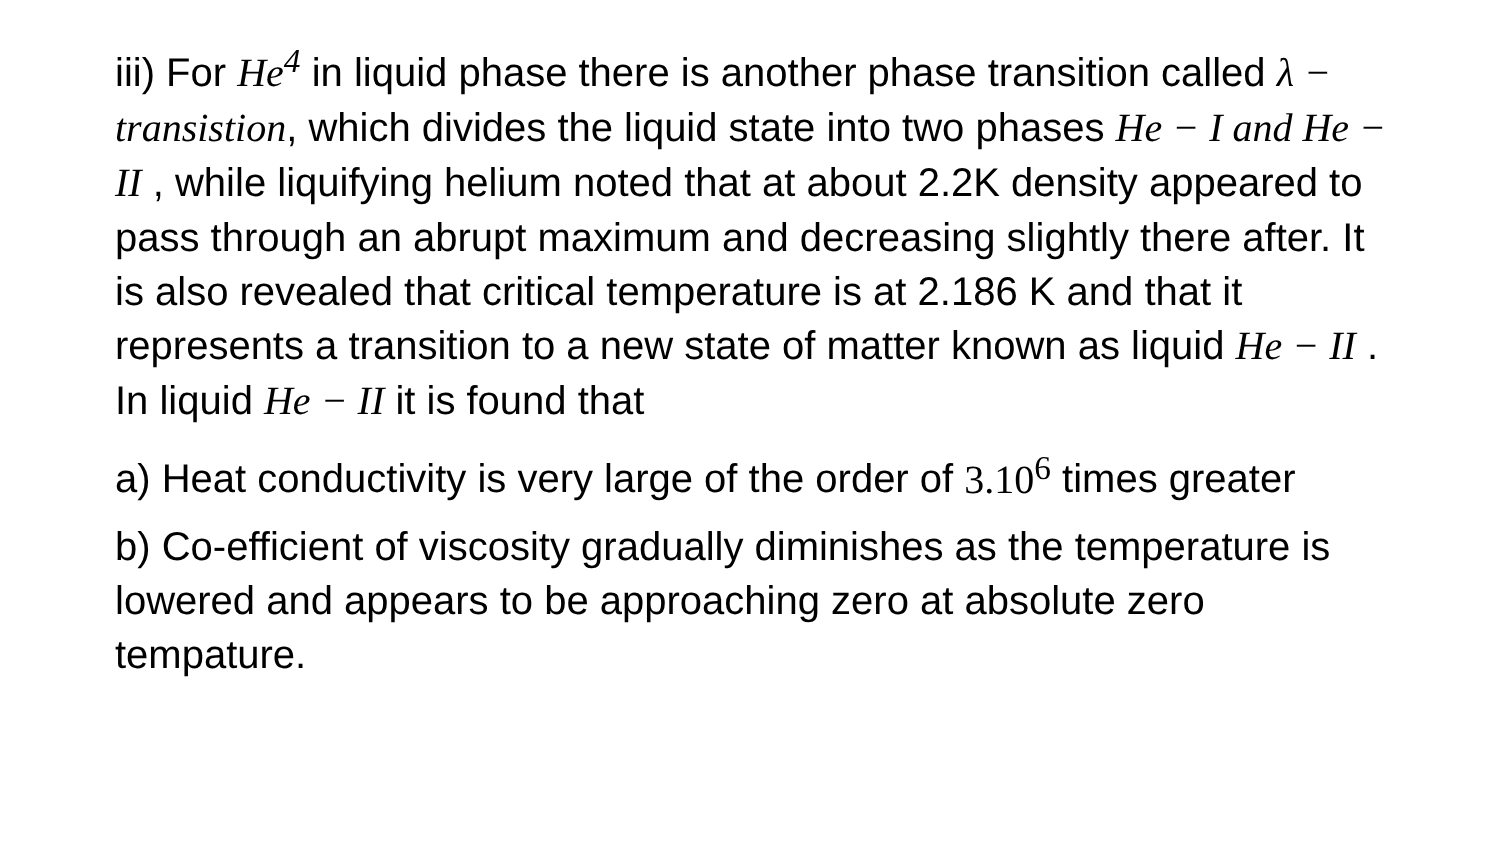iii) For He<sup>4</sup> in liquid phase there is another phase transition called λ − transistion, which divides the liquid state into two phases He − I and He − II , while liquifying helium noted that at about 2.2K density appeared to pass through an abrupt maximum and decreasing slightly there after. It is also revealed that critical temperature is at 2.186 K and that it represents a transition to a new state of matter known as liquid He − II . In liquid He − II it is found that
a) Heat conductivity is very large of the order of 3.10<sup>6</sup> times greater
b) Co-efficient of viscosity gradually diminishes as the temperature is lowered and appears to be approaching zero at absolute zero tempature.